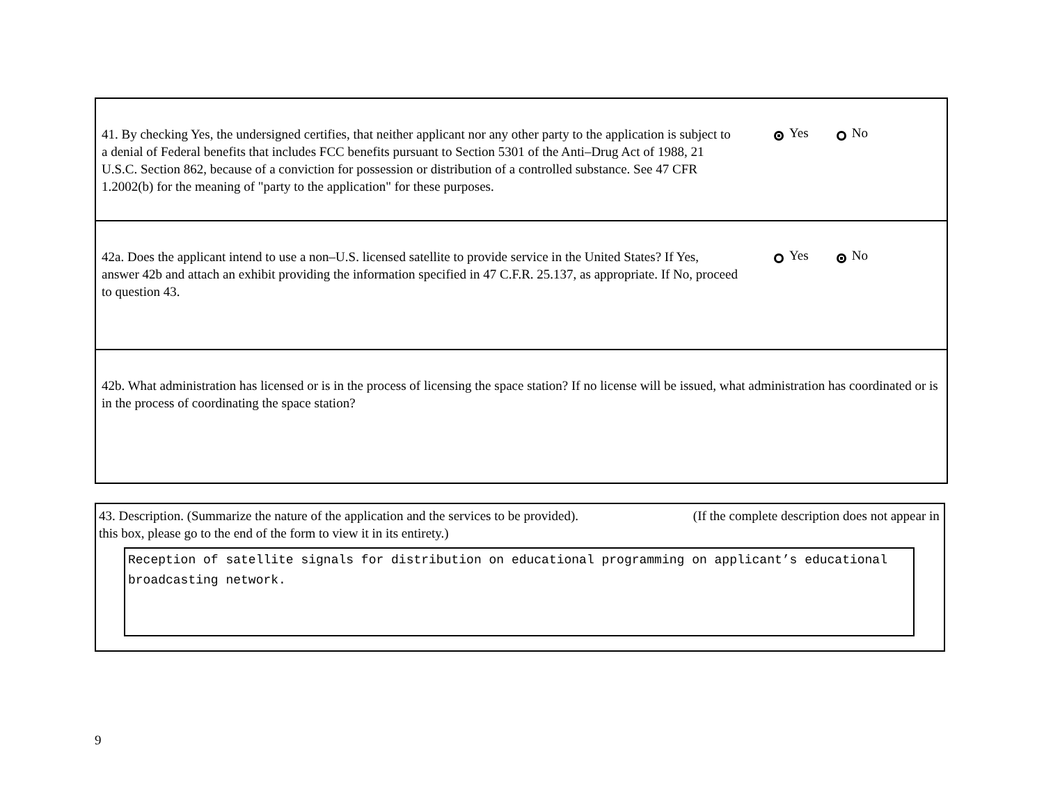41. By checking Yes, the undersigned certifies, that neither applicant nor any other party to the application is subject to a denial of Federal benefits that includes FCC benefits pursuant to Section 5301 of the Anti–Drug Act of 1988, 21 U.S.C. Section 862, because of a conviction for possession or distribution of a controlled substance. See 47 CFR 1.2002(b) for the meaning of "party to the application" for these purposes.
Yes No
42a. Does the applicant intend to use a non–U.S. licensed satellite to provide service in the United States? If Yes, answer 42b and attach an exhibit providing the information specified in 47 C.F.R. 25.137, as appropriate. If No, proceed to question 43.
Yes No
42b. What administration has licensed or is in the process of licensing the space station? If no license will be issued, what administration has coordinated or is in the process of coordinating the space station?
43. Description. (Summarize the nature of the application and the services to be provided). (If the complete description does not appear in this box, please go to the end of the form to view it in its entirety.)
Reception of satellite signals for distribution on educational programming on applicant’s educational broadcasting network.
9